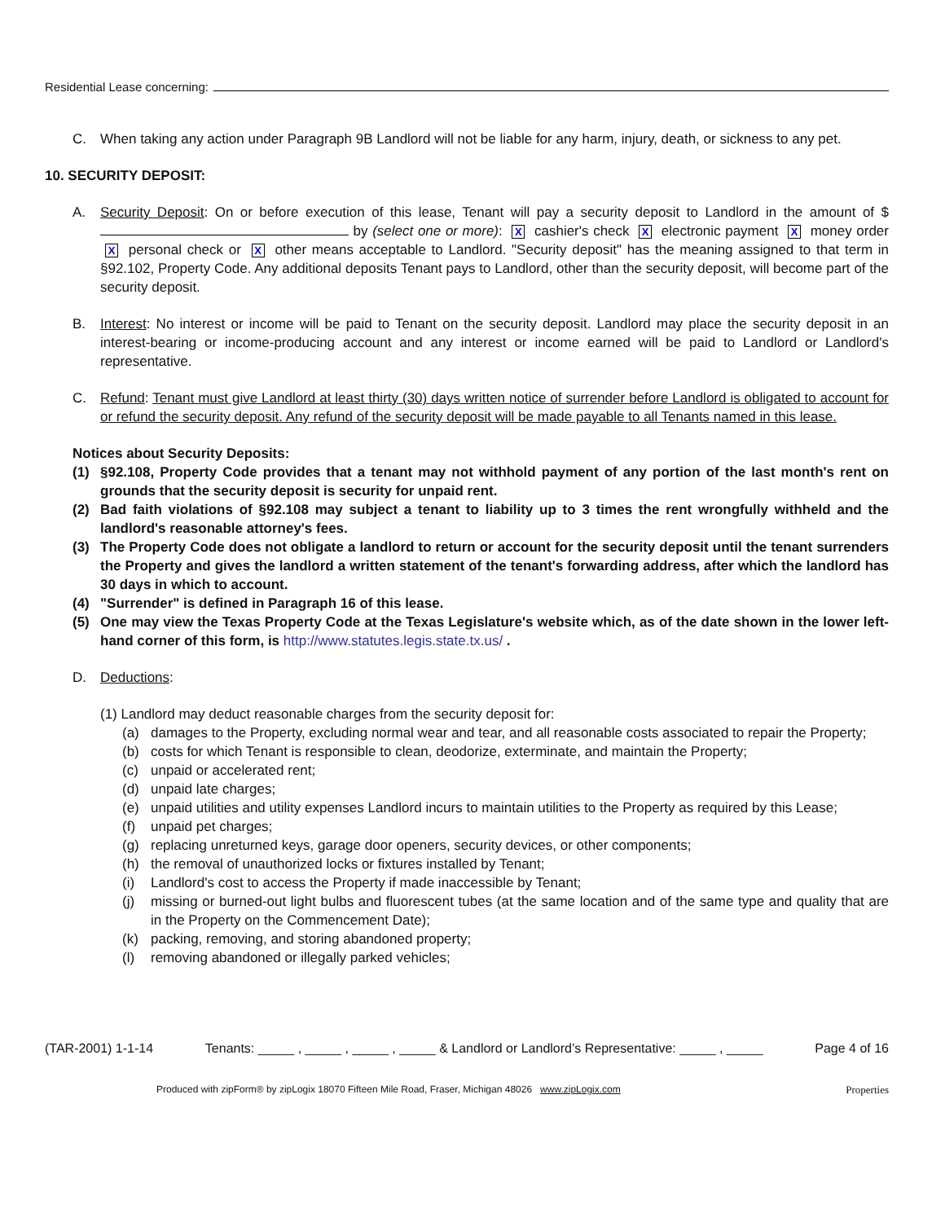Residential Lease concerning:
C. When taking any action under Paragraph 9B Landlord will not be liable for any harm, injury, death, or sickness to any pet.
10. SECURITY DEPOSIT:
A. Security Deposit: On or before execution of this lease, Tenant will pay a security deposit to Landlord in the amount of $ by (select one or more): X cashier's check X electronic payment X money order X personal check or X other means acceptable to Landlord. "Security deposit" has the meaning assigned to that term in §92.102, Property Code. Any additional deposits Tenant pays to Landlord, other than the security deposit, will become part of the security deposit.
B. Interest: No interest or income will be paid to Tenant on the security deposit. Landlord may place the security deposit in an interest-bearing or income-producing account and any interest or income earned will be paid to Landlord or Landlord's representative.
C. Refund: Tenant must give Landlord at least thirty (30) days written notice of surrender before Landlord is obligated to account for or refund the security deposit. Any refund of the security deposit will be made payable to all Tenants named in this lease.
Notices about Security Deposits:
(1) §92.108, Property Code provides that a tenant may not withhold payment of any portion of the last month's rent on grounds that the security deposit is security for unpaid rent.
(2) Bad faith violations of §92.108 may subject a tenant to liability up to 3 times the rent wrongfully withheld and the landlord's reasonable attorney's fees.
(3) The Property Code does not obligate a landlord to return or account for the security deposit until the tenant surrenders the Property and gives the landlord a written statement of the tenant's forwarding address, after which the landlord has 30 days in which to account.
(4) "Surrender" is defined in Paragraph 16 of this lease.
(5) One may view the Texas Property Code at the Texas Legislature's website which, as of the date shown in the lower left-hand corner of this form, is http://www.statutes.legis.state.tx.us/ .
D. Deductions:
(1) Landlord may deduct reasonable charges from the security deposit for:
(a) damages to the Property, excluding normal wear and tear, and all reasonable costs associated to repair the Property;
(b) costs for which Tenant is responsible to clean, deodorize, exterminate, and maintain the Property;
(c) unpaid or accelerated rent;
(d) unpaid late charges;
(e) unpaid utilities and utility expenses Landlord incurs to maintain utilities to the Property as required by this Lease;
(f) unpaid pet charges;
(g) replacing unreturned keys, garage door openers, security devices, or other components;
(h) the removal of unauthorized locks or fixtures installed by Tenant;
(i) Landlord's cost to access the Property if made inaccessible by Tenant;
(j) missing or burned-out light bulbs and fluorescent tubes (at the same location and of the same type and quality that are in the Property on the Commencement Date);
(k) packing, removing, and storing abandoned property;
(l) removing abandoned or illegally parked vehicles;
(TAR-2001) 1-1-14 Tenants: _____ , _____ , _____ , _____ & Landlord or Landlord’s Representative: _____ , _____ Page 4 of 16
Produced with zipForm® by zipLogix 18070 Fifteen Mile Road, Fraser, Michigan 48026 www.zipLogix.com Properties